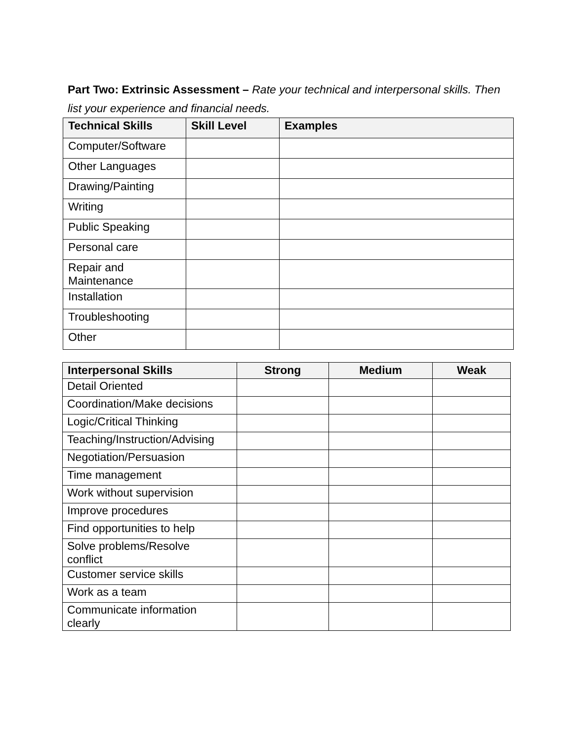Part Two: Extrinsic Assessment – Rate your technical and interpersonal skills. Then list your experience and financial needs.
| Technical Skills | Skill Level | Examples |
| --- | --- | --- |
| Computer/Software | | |
| Other Languages | | |
| Drawing/Painting | | |
| Writing | | |
| Public Speaking | | |
| Personal care | | |
| Repair and Maintenance | | |
| Installation | | |
| Troubleshooting | | |
| Other | | |
| Interpersonal Skills | Strong | Medium | Weak |
| --- | --- | --- | --- |
| Detail Oriented | | | |
| Coordination/Make decisions | | | |
| Logic/Critical Thinking | | | |
| Teaching/Instruction/Advising | | | |
| Negotiation/Persuasion | | | |
| Time management | | | |
| Work without supervision | | | |
| Improve procedures | | | |
| Find opportunities to help | | | |
| Solve problems/Resolve conflict | | | |
| Customer service skills | | | |
| Work as a team | | | |
| Communicate information clearly | | | |